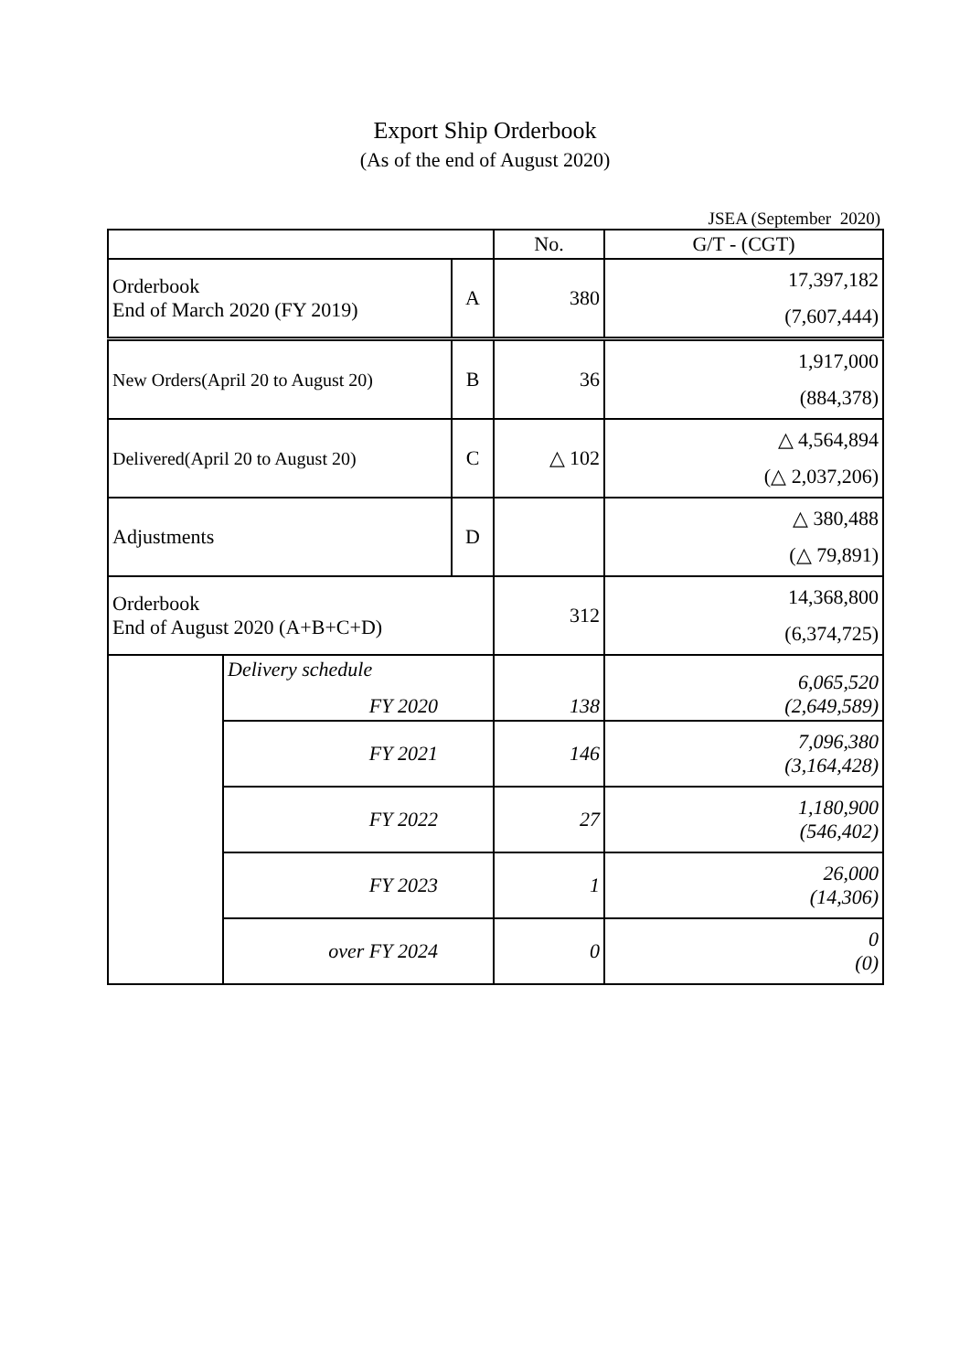Export Ship Orderbook
(As of the end of August 2020)
JSEA (September 2020)
| | | | No. | G/T - (CGT) |
| --- | --- | --- | --- | --- |
| Orderbook End of March 2020 (FY 2019) | | A | 380 | 17,397,182 (7,607,444) |
| New Orders(April 20 to August 20) | | B | 36 | 1,917,000 (884,378) |
| Delivered(April 20 to August 20) | | C | △ 102 | △ 4,564,894 (△ 2,037,206) |
| Adjustments | | D | | △ 380,488 (△ 79,891) |
| Orderbook End of August 2020 (A+B+C+D) | | | 312 | 14,368,800 (6,374,725) |
| | Delivery schedule FY 2020 | | 138 | 6,065,520 (2,649,589) |
| | FY 2021 | | 146 | 7,096,380 (3,164,428) |
| | FY 2022 | | 27 | 1,180,900 (546,402) |
| | FY 2023 | | 1 | 26,000 (14,306) |
| | over FY 2024 | | 0 | 0 (0) |